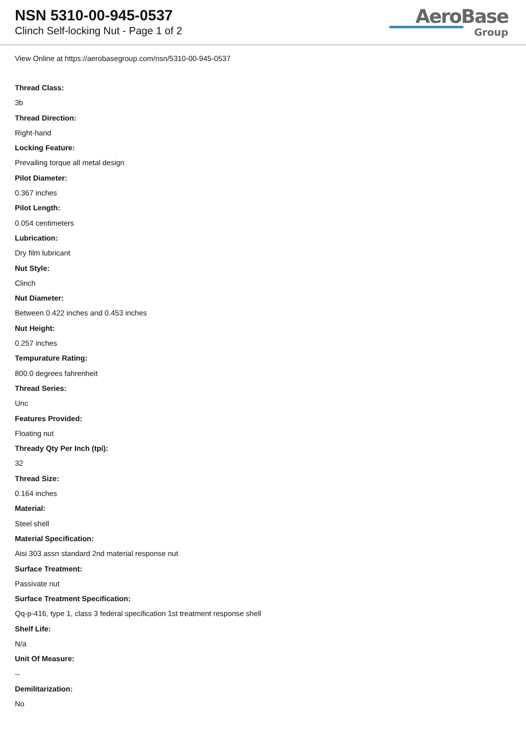NSN 5310-00-945-0537
Clinch Self-locking Nut - Page 1 of 2
AeroBase
Group
View Online at https://aerobasegroup.com/nsn/5310-00-945-0537
Thread Class:
3b
Thread Direction:
Right-hand
Locking Feature:
Prevailing torque all metal design
Pilot Diameter:
0.367 inches
Pilot Length:
0.054 centimeters
Lubrication:
Dry film lubricant
Nut Style:
Clinch
Nut Diameter:
Between 0.422 inches and 0.453 inches
Nut Height:
0.257 inches
Tempurature Rating:
800.0 degrees fahrenheit
Thread Series:
Unc
Features Provided:
Floating nut
Thready Qty Per Inch (tpi):
32
Thread Size:
0.164 inches
Material:
Steel shell
Material Specification:
Aisi 303 assn standard 2nd material response nut
Surface Treatment:
Passivate nut
Surface Treatment Specification:
Qq-p-416, type 1, class 3 federal specification 1st treatment response shell
Shelf Life:
N/a
Unit Of Measure:
--
Demilitarization:
No